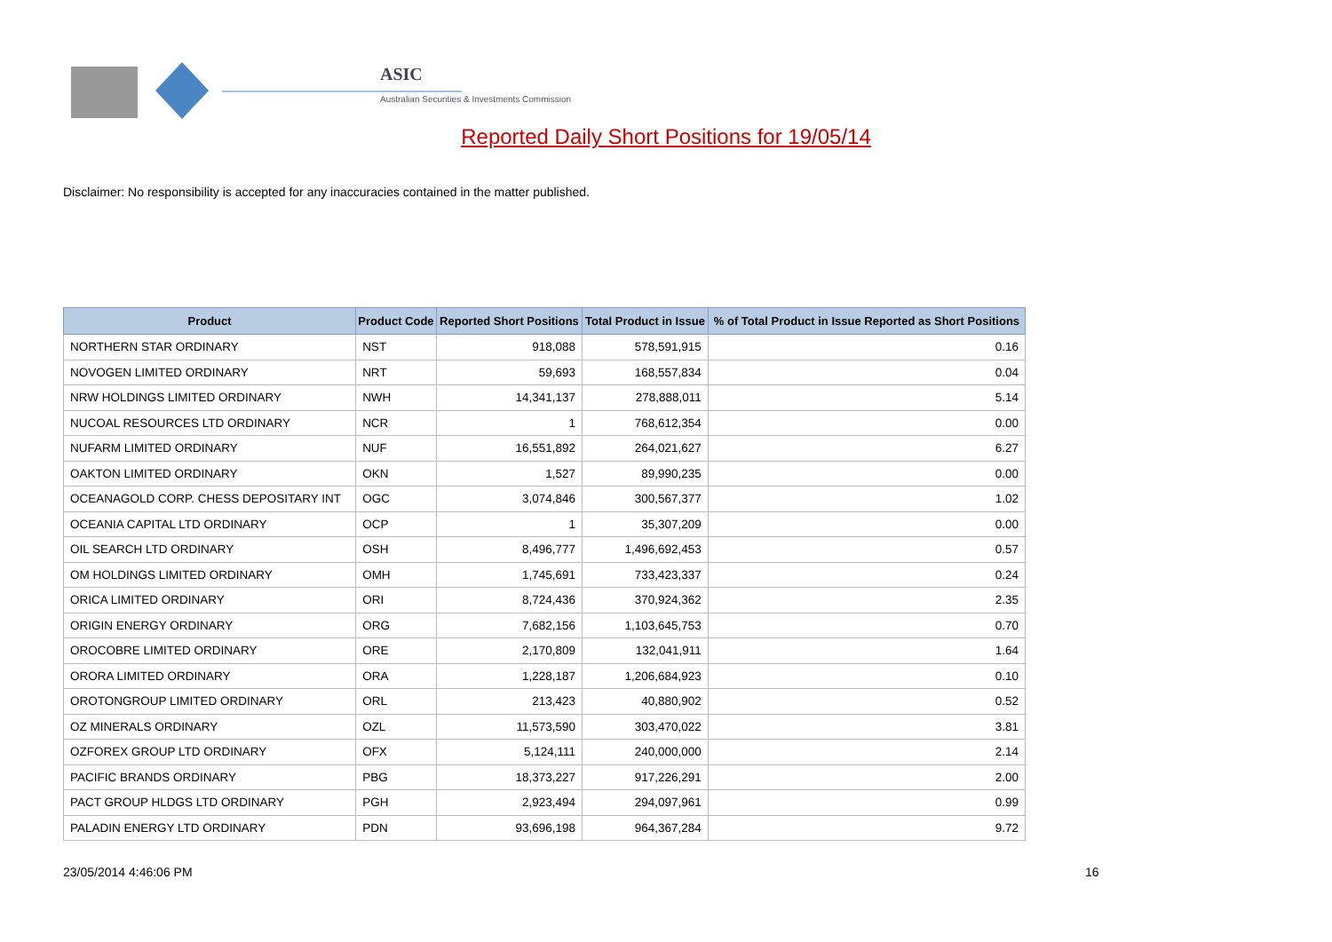ASIC
Australian Securities & Investments Commission
Reported Daily Short Positions for 19/05/14
Disclaimer: No responsibility is accepted for any inaccuracies contained in the matter published.
| Product | Product Code | Reported Short Positions | Total Product in Issue | % of Total Product in Issue Reported as Short Positions |
| --- | --- | --- | --- | --- |
| NORTHERN STAR ORDINARY | NST | 918,088 | 578,591,915 | 0.16 |
| NOVOGEN LIMITED ORDINARY | NRT | 59,693 | 168,557,834 | 0.04 |
| NRW HOLDINGS LIMITED ORDINARY | NWH | 14,341,137 | 278,888,011 | 5.14 |
| NUCOAL RESOURCES LTD ORDINARY | NCR | 1 | 768,612,354 | 0.00 |
| NUFARM LIMITED ORDINARY | NUF | 16,551,892 | 264,021,627 | 6.27 |
| OAKTON LIMITED ORDINARY | OKN | 1,527 | 89,990,235 | 0.00 |
| OCEANAGOLD CORP. CHESS DEPOSITARY INT | OGC | 3,074,846 | 300,567,377 | 1.02 |
| OCEANIA CAPITAL LTD ORDINARY | OCP | 1 | 35,307,209 | 0.00 |
| OIL SEARCH LTD ORDINARY | OSH | 8,496,777 | 1,496,692,453 | 0.57 |
| OM HOLDINGS LIMITED ORDINARY | OMH | 1,745,691 | 733,423,337 | 0.24 |
| ORICA LIMITED ORDINARY | ORI | 8,724,436 | 370,924,362 | 2.35 |
| ORIGIN ENERGY ORDINARY | ORG | 7,682,156 | 1,103,645,753 | 0.70 |
| OROCOBRE LIMITED ORDINARY | ORE | 2,170,809 | 132,041,911 | 1.64 |
| ORORA LIMITED ORDINARY | ORA | 1,228,187 | 1,206,684,923 | 0.10 |
| OROTONGROUP LIMITED ORDINARY | ORL | 213,423 | 40,880,902 | 0.52 |
| OZ MINERALS ORDINARY | OZL | 11,573,590 | 303,470,022 | 3.81 |
| OZFOREX GROUP LTD ORDINARY | OFX | 5,124,111 | 240,000,000 | 2.14 |
| PACIFIC BRANDS ORDINARY | PBG | 18,373,227 | 917,226,291 | 2.00 |
| PACT GROUP HLDGS LTD ORDINARY | PGH | 2,923,494 | 294,097,961 | 0.99 |
| PALADIN ENERGY LTD ORDINARY | PDN | 93,696,198 | 964,367,284 | 9.72 |
23/05/2014 4:46:06 PM 16